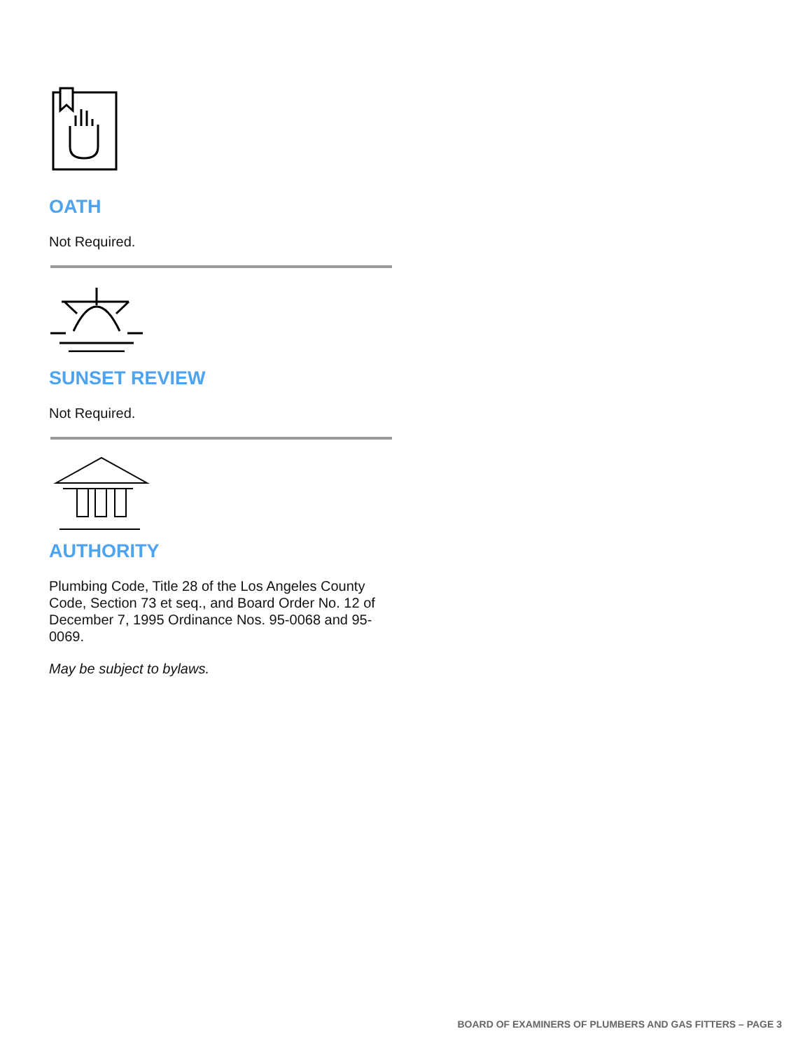OATH
Not Required.
SUNSET REVIEW
Not Required.
AUTHORITY
Plumbing Code, Title 28 of the Los Angeles County Code, Section 73 et seq., and Board Order No. 12 of December 7, 1995 Ordinance Nos. 95-0068 and 95-0069.
May be subject to bylaws.
BOARD OF EXAMINERS OF PLUMBERS AND GAS FITTERS – PAGE 3